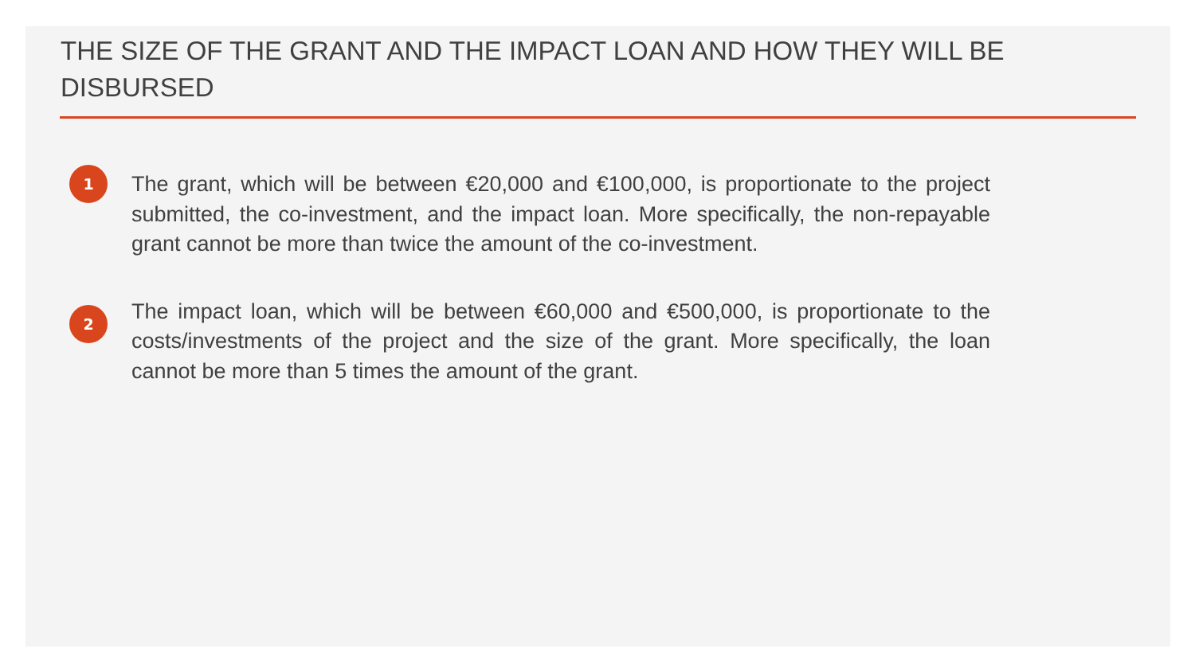THE SIZE OF THE GRANT AND THE IMPACT LOAN AND HOW THEY WILL BE DISBURSED
1
The grant, which will be between €20,000 and €100,000, is proportionate to the project submitted, the co-investment, and the impact loan. More specifically, the non-repayable grant cannot be more than twice the amount of the co-investment.
2
The impact loan, which will be between €60,000 and €500,000, is proportionate to the costs/investments of the project and the size of the grant. More specifically, the loan cannot be more than 5 times the amount of the grant.